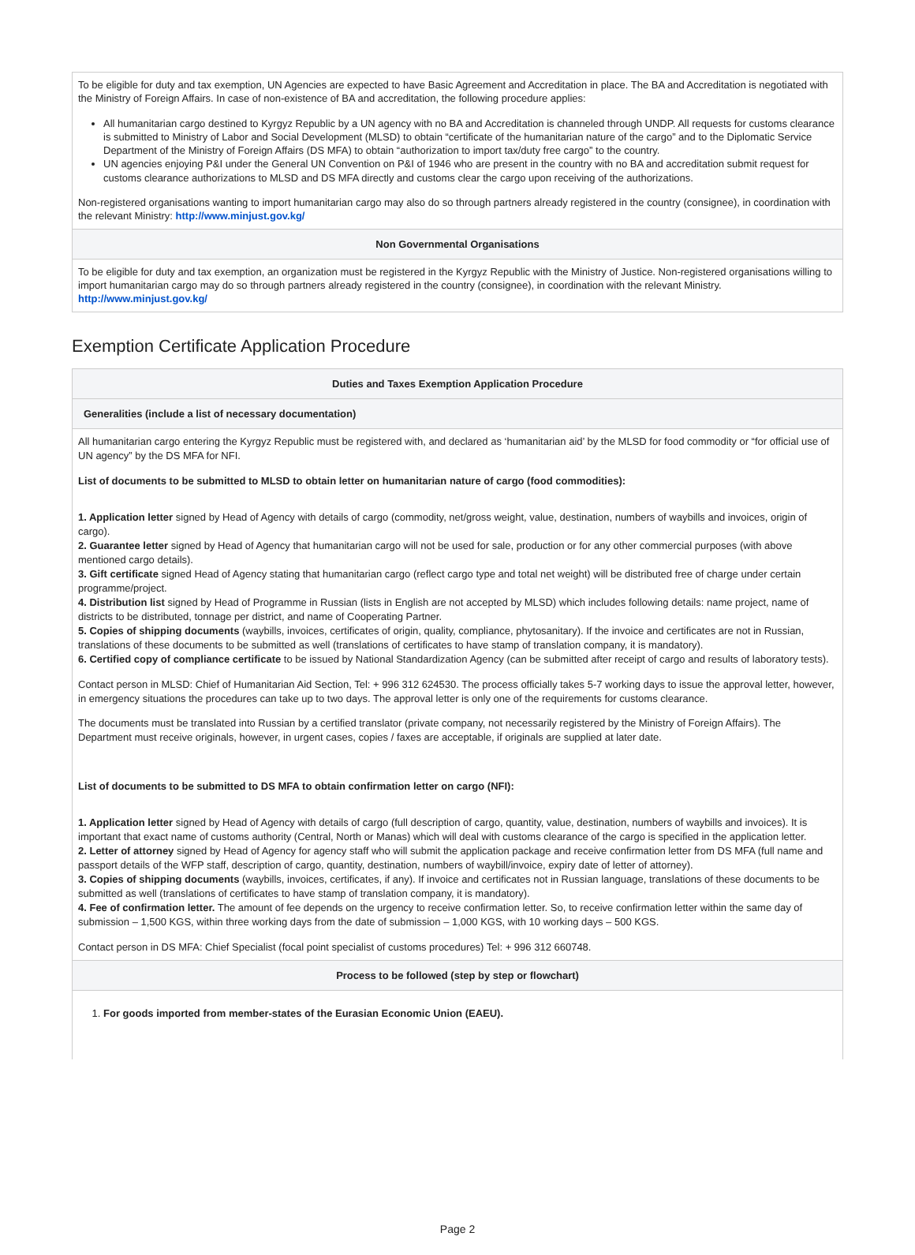| To be eligible for duty and tax exemption, UN Agencies are expected to have Basic Agreement and Accreditation in place. The BA and Accreditation is negotiated with the Ministry of Foreign Affairs. In case of non-existence of BA and accreditation, the following procedure applies: All humanitarian cargo destined to Kyrgyz Republic by a UN agency with no BA and Accreditation is channeled through UNDP. All requests for customs clearance is submitted to Ministry of Labor and Social Development (MLSD) to obtain “certificate of the humanitarian nature of the cargo” and to the Diplomatic Service Department of the Ministry of Foreign Affairs (DS MFA) to obtain “authorization to import tax/duty free cargo” to the country. UN agencies enjoying P&I under the General UN Convention on P&I of 1946 who are present in the country with no BA and accreditation submit request for customs clearance authorizations to MLSD and DS MFA directly and customs clear the cargo upon receiving of the authorizations. Non-registered organisations wanting to import humanitarian cargo may also do so through partners already registered in the country (consignee), in coordination with the relevant Ministry: http://www.minjust.gov.kg/ |
| Non Governmental Organisations |
| To be eligible for duty and tax exemption, an organization must be registered in the Kyrgyz Republic with the Ministry of Justice. Non-registered organisations willing to import humanitarian cargo may do so through partners already registered in the country (consignee), in coordination with the relevant Ministry. http://www.minjust.gov.kg/ |
Exemption Certificate Application Procedure
| Duties and Taxes Exemption Application Procedure |
| --- |
| Generalities (include a list of necessary documentation) |
| All humanitarian cargo entering the Kyrgyz Republic must be registered with, and declared as ‘humanitarian aid’ by the MLSD for food commodity or “for official use of UN agency” by the DS MFA for NFI. List of documents to be submitted to MLSD to obtain letter on humanitarian nature of cargo (food commodities): 1. Application letter signed by Head of Agency with details of cargo (commodity, net/gross weight, value, destination, numbers of waybills and invoices, origin of cargo). 2. Guarantee letter signed by Head of Agency that humanitarian cargo will not be used for sale, production or for any other commercial purposes (with above mentioned cargo details). 3. Gift certificate signed Head of Agency stating that humanitarian cargo (reflect cargo type and total net weight) will be distributed free of charge under certain programme/project. 4. Distribution list signed by Head of Programme in Russian (lists in English are not accepted by MLSD) which includes following details: name project, name of districts to be distributed, tonnage per district, and name of Cooperating Partner. 5. Copies of shipping documents (waybills, invoices, certificates of origin, quality, compliance, phytosanitary). If the invoice and certificates are not in Russian, translations of these documents to be submitted as well (translations of certificates to have stamp of translation company, it is mandatory). 6. Certified copy of compliance certificate to be issued by National Standardization Agency (can be submitted after receipt of cargo and results of laboratory tests). Contact person in MLSD: Chief of Humanitarian Aid Section, Tel: + 996 312 624530. The process officially takes 5-7 working days to issue the approval letter, however, in emergency situations the procedures can take up to two days. The approval letter is only one of the requirements for customs clearance. The documents must be translated into Russian by a certified translator (private company, not necessarily registered by the Ministry of Foreign Affairs). The Department must receive originals, however, in urgent cases, copies / faxes are acceptable, if originals are supplied at later date. List of documents to be submitted to DS MFA to obtain confirmation letter on cargo (NFI): 1. Application letter signed by Head of Agency with details of cargo (full description of cargo, quantity, value, destination, numbers of waybills and invoices). It is important that exact name of customs authority (Central, North or Manas) which will deal with customs clearance of the cargo is specified in the application letter. 2. Letter of attorney signed by Head of Agency for agency staff who will submit the application package and receive confirmation letter from DS MFA (full name and passport details of the WFP staff, description of cargo, quantity, destination, numbers of waybill/invoice, expiry date of letter of attorney). 3. Copies of shipping documents (waybills, invoices, certificates, if any). If invoice and certificates not in Russian language, translations of these documents to be submitted as well (translations of certificates to have stamp of translation company, it is mandatory). 4. Fee of confirmation letter. The amount of fee depends on the urgency to receive confirmation letter. So, to receive confirmation letter within the same day of submission – 1,500 KGS, within three working days from the date of submission – 1,000 KGS, with 10 working days – 500 KGS. Contact person in DS MFA: Chief Specialist (focal point specialist of customs procedures) Tel: + 996 312 660748. |
| Process to be followed (step by step or flowchart) |
| 1. For goods imported from member-states of the Eurasian Economic Union (EAEU). |
Page 2